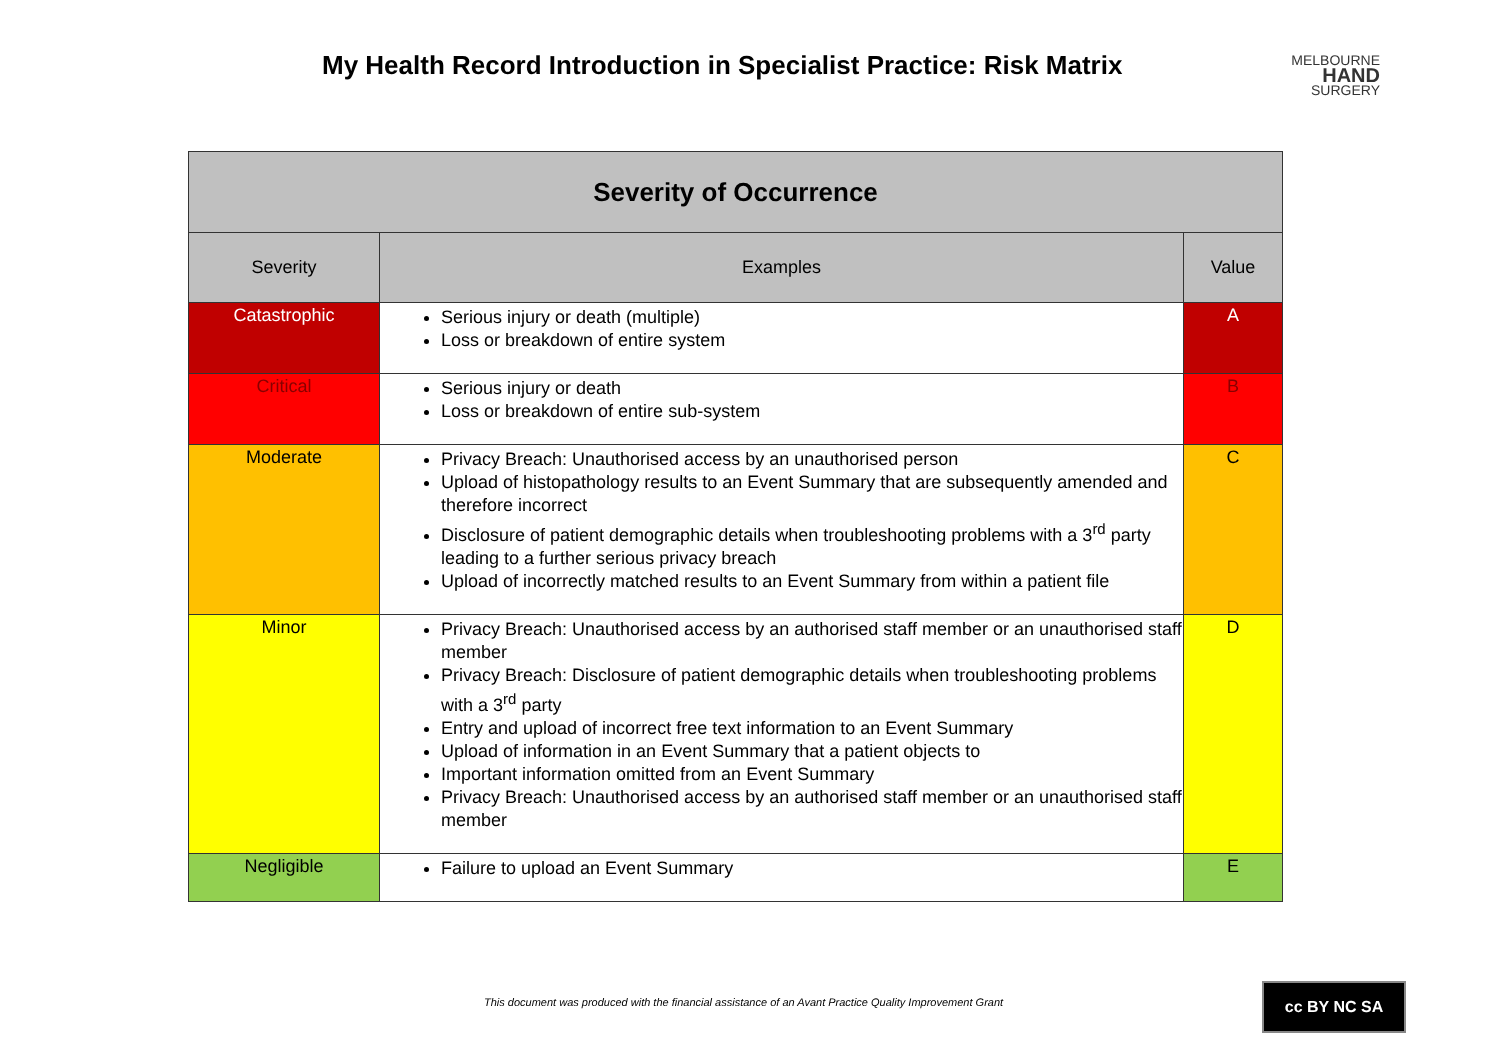My Health Record Introduction in Specialist Practice: Risk Matrix
MELBOURNE
HAND
SURGERY
| Severity of Occurrence | | |
| --- | --- | --- |
| Severity | Examples | Value |
| Catastrophic | Serious injury or death (multiple) Loss or breakdown of entire system | A |
| Critical | Serious injury or death Loss or breakdown of entire sub-system | B |
| Moderate | Privacy Breach: Unauthorised access by an unauthorised person Upload of histopathology results to an Event Summary that are subsequently amended and therefore incorrect Disclosure of patient demographic details when troubleshooting problems with a 3<sup>rd</sup> party leading to a further serious privacy breach Upload of incorrectly matched results to an Event Summary from within a patient file | C |
| Minor | Privacy Breach: Unauthorised access by an authorised staff member or an unauthorised staff member Privacy Breach: Disclosure of patient demographic details when troubleshooting problems with a 3<sup>rd</sup> party Entry and upload of incorrect free text information to an Event Summary Upload of information in an Event Summary that a patient objects to Important information omitted from an Event Summary Privacy Breach: Unauthorised access by an authorised staff member or an unauthorised staff member | D |
| Negligible | Failure to upload an Event Summary | E |
This document was produced with the financial assistance of an Avant Practice Quality Improvement Grant
cc BY NC SA